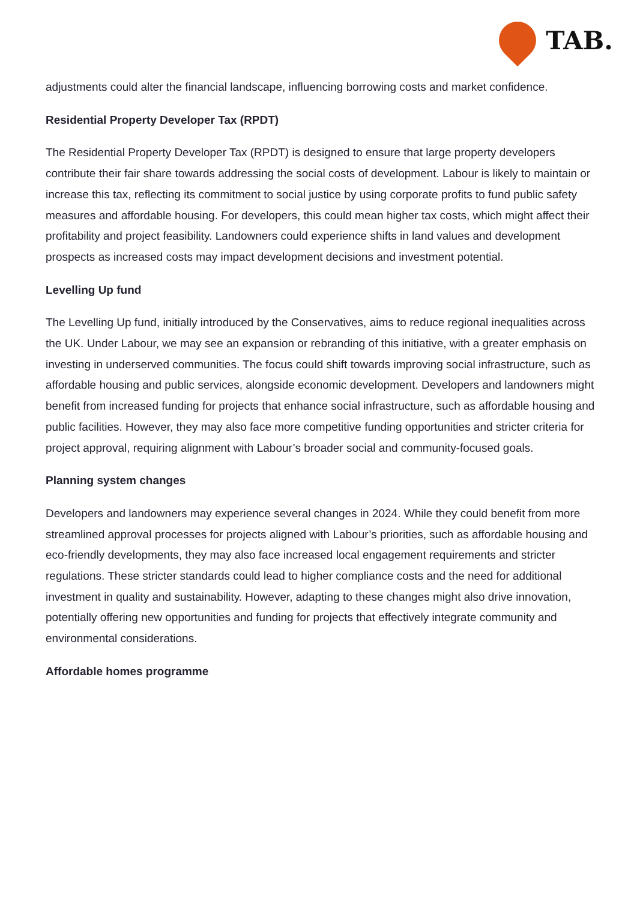TAB.
adjustments could alter the financial landscape, influencing borrowing costs and market confidence.
Residential Property Developer Tax (RPDT)
The Residential Property Developer Tax (RPDT) is designed to ensure that large property developers contribute their fair share towards addressing the social costs of development. Labour is likely to maintain or increase this tax, reflecting its commitment to social justice by using corporate profits to fund public safety measures and affordable housing. For developers, this could mean higher tax costs, which might affect their profitability and project feasibility. Landowners could experience shifts in land values and development prospects as increased costs may impact development decisions and investment potential.
Levelling Up fund
The Levelling Up fund, initially introduced by the Conservatives, aims to reduce regional inequalities across the UK. Under Labour, we may see an expansion or rebranding of this initiative, with a greater emphasis on investing in underserved communities. The focus could shift towards improving social infrastructure, such as affordable housing and public services, alongside economic development. Developers and landowners might benefit from increased funding for projects that enhance social infrastructure, such as affordable housing and public facilities. However, they may also face more competitive funding opportunities and stricter criteria for project approval, requiring alignment with Labour’s broader social and community-focused goals.
Planning system changes
Developers and landowners may experience several changes in 2024. While they could benefit from more streamlined approval processes for projects aligned with Labour’s priorities, such as affordable housing and eco-friendly developments, they may also face increased local engagement requirements and stricter regulations. These stricter standards could lead to higher compliance costs and the need for additional investment in quality and sustainability. However, adapting to these changes might also drive innovation, potentially offering new opportunities and funding for projects that effectively integrate community and environmental considerations.
Affordable homes programme